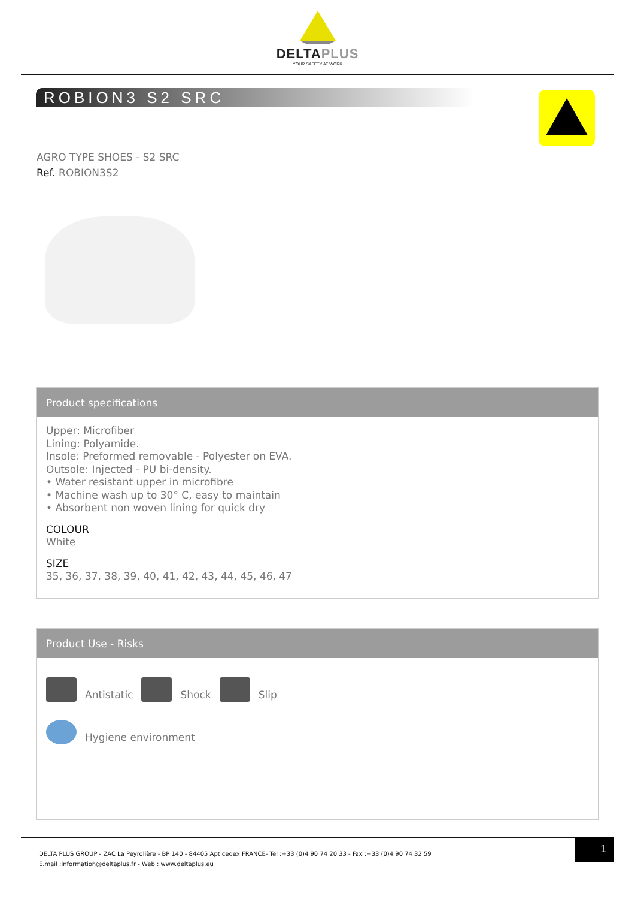DELTAPLUS
YOUR SAFETY AT WORK
ROBION3 S2 SRC
AGRO TYPE SHOES - S2 SRC
Ref. ROBION3S2
Product specifications
Upper: Microfiber
Lining: Polyamide.
Insole: Preformed removable - Polyester on EVA.
Outsole: Injected - PU bi-density.
• Water resistant upper in microfibre
• Machine wash up to 30° C, easy to maintain
• Absorbent non woven lining for quick dry
COLOUR
White
SIZE
35, 36, 37, 38, 39, 40, 41, 42, 43, 44, 45, 46, 47
Product Use - Risks
Antistatic
Shock
Slip
Hygiene environment
DELTA PLUS GROUP - ZAC La Peyrolière - BP 140 - 84405 Apt cedex FRANCE- Tel :+33 (0)4 90 74 20 33 - Fax :+33 (0)4 90 74 32 59
E.mail :information@deltaplus.fr - Web : www.deltaplus.eu
1